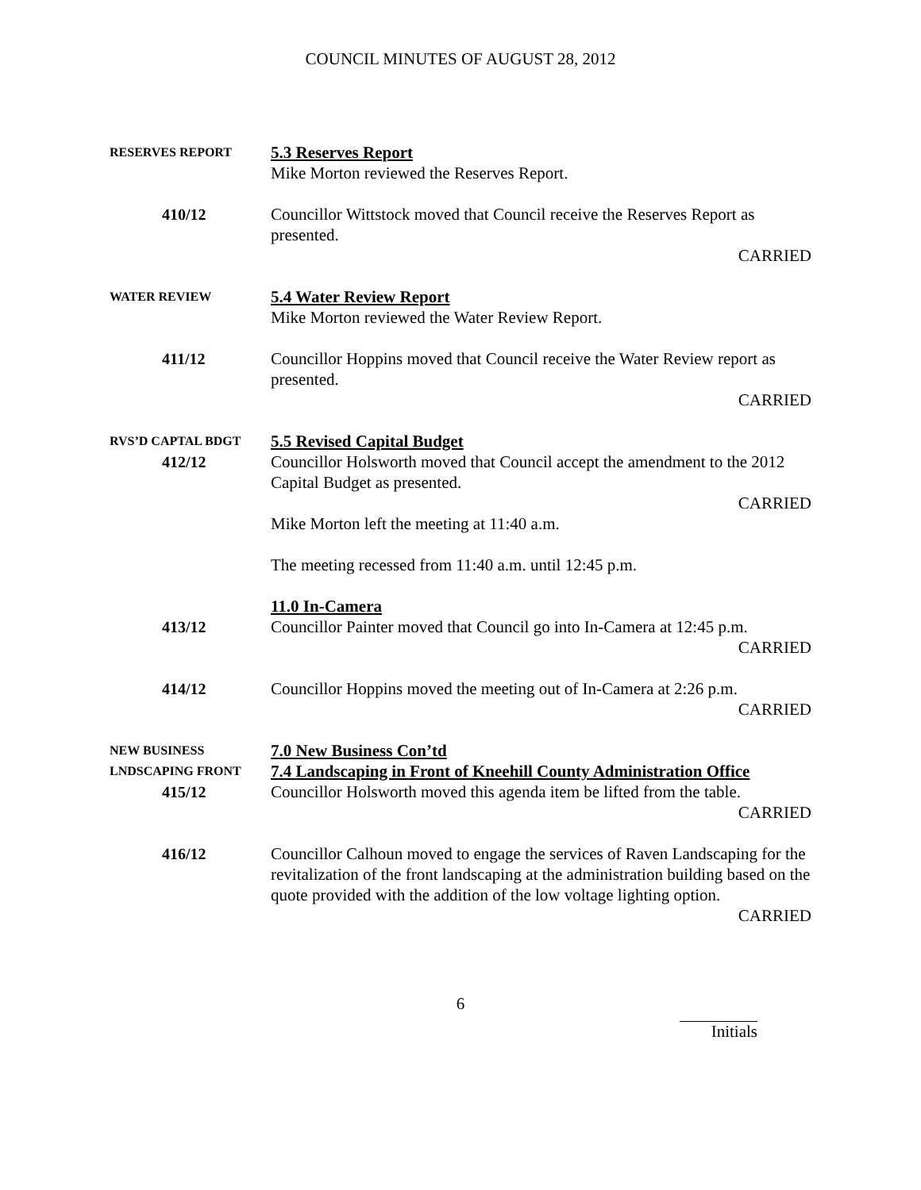COUNCIL MINUTES OF AUGUST 28, 2012
RESERVES REPORT
5.3 Reserves Report
Mike Morton reviewed the Reserves Report.
410/12 Councillor Wittstock moved that Council receive the Reserves Report as presented.
CARRIED
WATER REVIEW
5.4 Water Review Report
Mike Morton reviewed the Water Review Report.
411/12 Councillor Hoppins moved that Council receive the Water Review report as presented.
CARRIED
RVS’D CAPTAL BDGT
5.5 Revised Capital Budget
412/12 Councillor Holsworth moved that Council accept the amendment to the 2012 Capital Budget as presented.
CARRIED
Mike Morton left the meeting at 11:40 a.m.
The meeting recessed from 11:40 a.m. until 12:45 p.m.
11.0 In-Camera
413/12 Councillor Painter moved that Council go into In-Camera at 12:45 p.m.
CARRIED
414/12 Councillor Hoppins moved the meeting out of In-Camera at 2:26 p.m.
CARRIED
NEW BUSINESS
7.0 New Business Con’td
LNDSCAPING FRONT
7.4 Landscaping in Front of Kneehill County Administration Office
415/12 Councillor Holsworth moved this agenda item be lifted from the table.
CARRIED
416/12 Councillor Calhoun moved to engage the services of Raven Landscaping for the revitalization of the front landscaping at the administration building based on the quote provided with the addition of the low voltage lighting option.
CARRIED
6
Initials